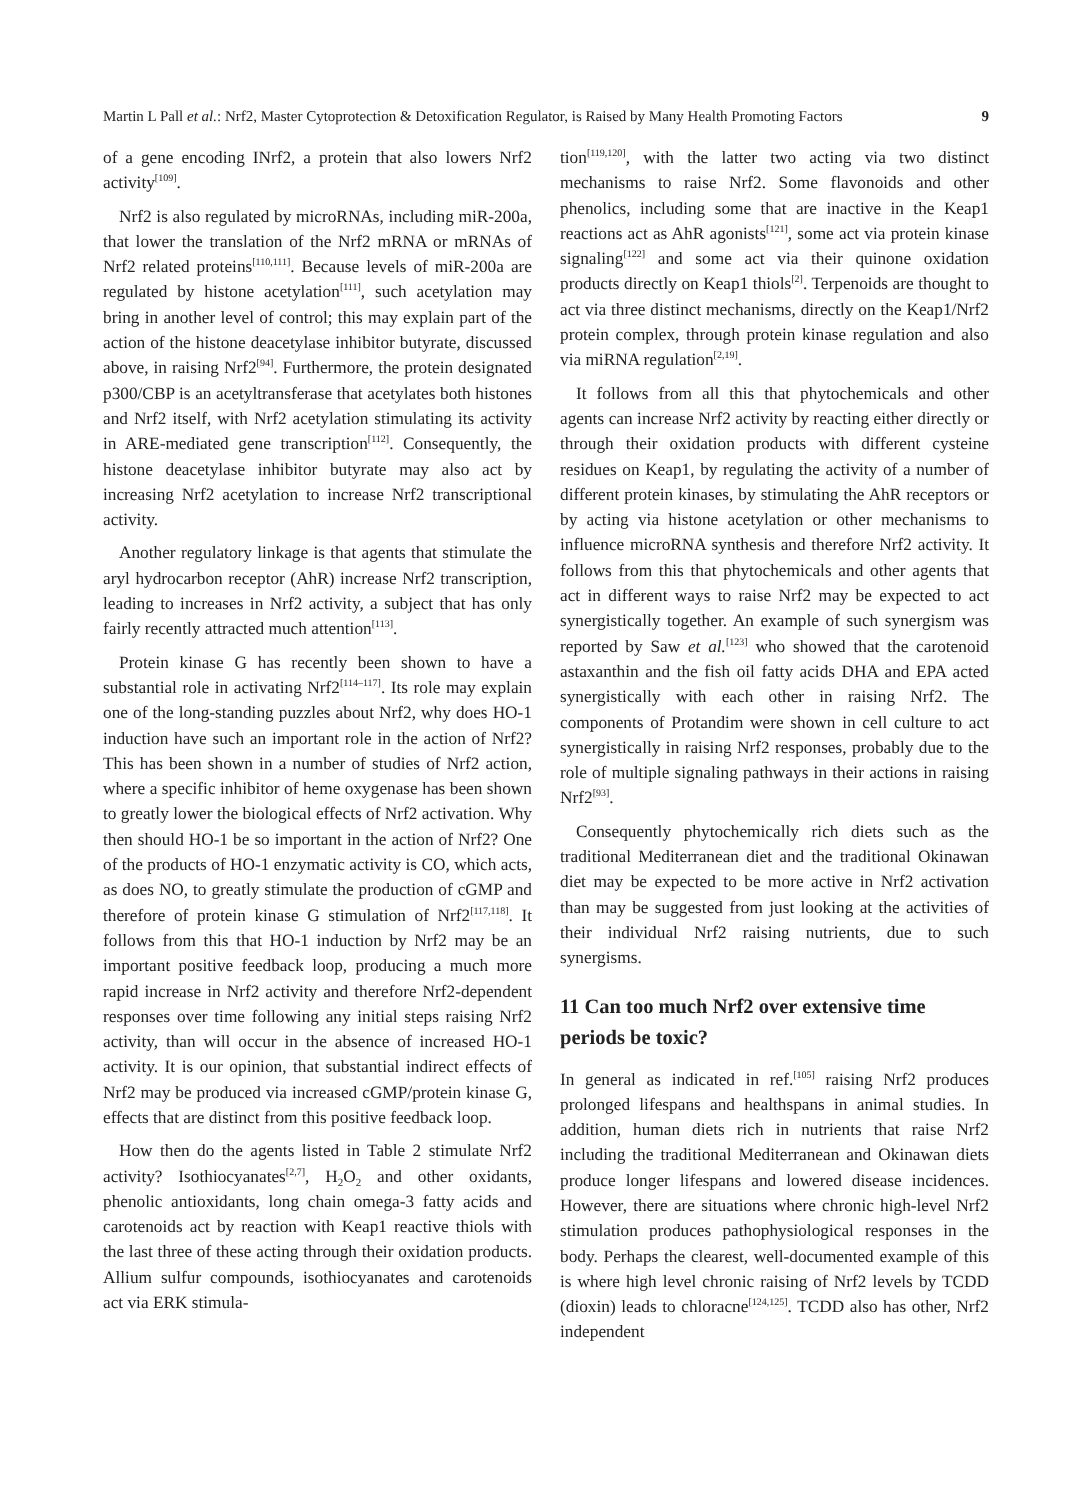Martin L Pall et al.: Nrf2, Master Cytoprotection & Detoxification Regulator, is Raised by Many Health Promoting Factors 9
of a gene encoding INrf2, a protein that also lowers Nrf2 activity<sup>[109]</sup>.
Nrf2 is also regulated by microRNAs, including miR-200a, that lower the translation of the Nrf2 mRNA or mRNAs of Nrf2 related proteins<sup>[110,111]</sup>. Because levels of miR-200a are regulated by histone acetylation<sup>[111]</sup>, such acetylation may bring in another level of control; this may explain part of the action of the histone deacetylase inhibitor butyrate, discussed above, in raising Nrf2<sup>[94]</sup>. Furthermore, the protein designated p300/CBP is an acetyltransferase that acetylates both histones and Nrf2 itself, with Nrf2 acetylation stimulating its activity in ARE-mediated gene transcription<sup>[112]</sup>. Consequently, the histone deacetylase inhibitor butyrate may also act by increasing Nrf2 acetylation to increase Nrf2 transcriptional activity.
Another regulatory linkage is that agents that stimulate the aryl hydrocarbon receptor (AhR) increase Nrf2 transcription, leading to increases in Nrf2 activity, a subject that has only fairly recently attracted much attention<sup>[113]</sup>.
Protein kinase G has recently been shown to have a substantial role in activating Nrf2<sup>[114–117]</sup>. Its role may explain one of the long-standing puzzles about Nrf2, why does HO-1 induction have such an important role in the action of Nrf2? This has been shown in a number of studies of Nrf2 action, where a specific inhibitor of heme oxygenase has been shown to greatly lower the biological effects of Nrf2 activation. Why then should HO-1 be so important in the action of Nrf2? One of the products of HO-1 enzymatic activity is CO, which acts, as does NO, to greatly stimulate the production of cGMP and therefore of protein kinase G stimulation of Nrf2<sup>[117,118]</sup>. It follows from this that HO-1 induction by Nrf2 may be an important positive feedback loop, producing a much more rapid increase in Nrf2 activity and therefore Nrf2-dependent responses over time following any initial steps raising Nrf2 activity, than will occur in the absence of increased HO-1 activity. It is our opinion, that substantial indirect effects of Nrf2 may be produced via increased cGMP/protein kinase G, effects that are distinct from this positive feedback loop.
How then do the agents listed in Table 2 stimulate Nrf2 activity? Isothiocyanates<sup>[2,7]</sup>, H<sub>2</sub>O<sub>2</sub> and other oxidants, phenolic antioxidants, long chain omega-3 fatty acids and carotenoids act by reaction with Keap1 reactive thiols with the last three of these acting through their oxidation products. Allium sulfur compounds, isothiocyanates and carotenoids act via ERK stimula-
tion<sup>[119,120]</sup>, with the latter two acting via two distinct mechanisms to raise Nrf2. Some flavonoids and other phenolics, including some that are inactive in the Keap1 reactions act as AhR agonists<sup>[121]</sup>, some act via protein kinase signaling<sup>[122]</sup> and some act via their quinone oxidation products directly on Keap1 thiols<sup>[2]</sup>. Terpenoids are thought to act via three distinct mechanisms, directly on the Keap1/Nrf2 protein complex, through protein kinase regulation and also via miRNA regulation<sup>[2,19]</sup>.
It follows from all this that phytochemicals and other agents can increase Nrf2 activity by reacting either directly or through their oxidation products with different cysteine residues on Keap1, by regulating the activity of a number of different protein kinases, by stimulating the AhR receptors or by acting via histone acetylation or other mechanisms to influence microRNA synthesis and therefore Nrf2 activity. It follows from this that phytochemicals and other agents that act in different ways to raise Nrf2 may be expected to act synergistically together. An example of such synergism was reported by Saw et al.<sup>[123]</sup> who showed that the carotenoid astaxanthin and the fish oil fatty acids DHA and EPA acted synergistically with each other in raising Nrf2. The components of Protandim were shown in cell culture to act synergistically in raising Nrf2 responses, probably due to the role of multiple signaling pathways in their actions in raising Nrf2<sup>[93]</sup>.
Consequently phytochemically rich diets such as the traditional Mediterranean diet and the traditional Okinawan diet may be expected to be more active in Nrf2 activation than may be suggested from just looking at the activities of their individual Nrf2 raising nutrients, due to such synergisms.
11 Can too much Nrf2 over extensive time periods be toxic?
In general as indicated in ref.<sup>[105]</sup> raising Nrf2 produces prolonged lifespans and healthspans in animal studies. In addition, human diets rich in nutrients that raise Nrf2 including the traditional Mediterranean and Okinawan diets produce longer lifespans and lowered disease incidences. However, there are situations where chronic high-level Nrf2 stimulation produces pathophysiological responses in the body. Perhaps the clearest, well-documented example of this is where high level chronic raising of Nrf2 levels by TCDD (dioxin) leads to chloracne<sup>[124,125]</sup>. TCDD also has other, Nrf2 independent